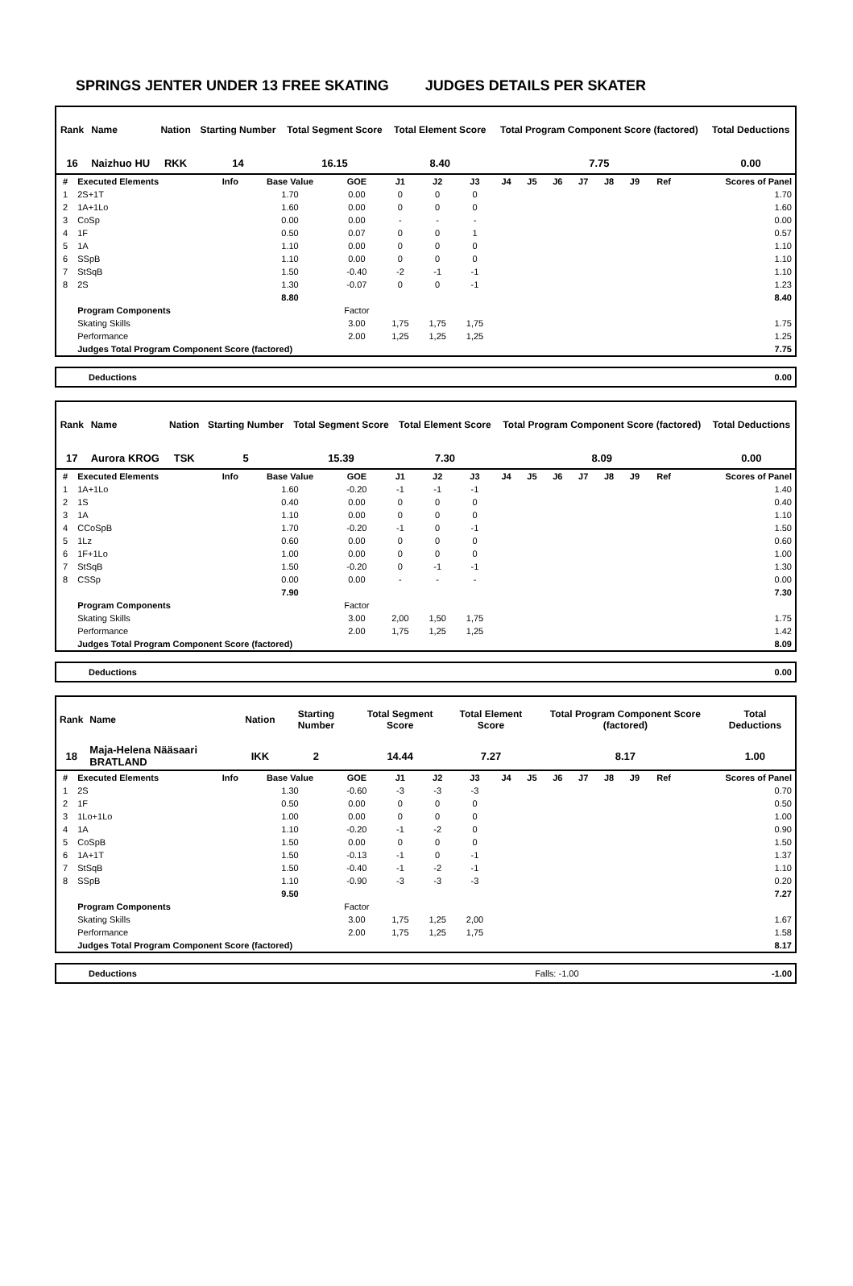SPRINGS JENTER UNDER 13 FREE SKATING JUDGES DETAILS PER SKATER
| Rank | Name | Nation | Starting Number | Total Segment Score | Total Element Score | Total Program Component Score (factored) | Total Deductions |
| --- | --- | --- | --- | --- | --- | --- | --- |
| 16 | Naizhuo HU | RKK | 14 | 16.15 | 8.40 | 7.75 | 0.00 |
| # | Executed Elements | Info | Base Value | GOE | J1 | J2 | J3 | J4 | J5 | J6 | J7 | J8 | J9 | Ref | Scores of Panel |
| --- | --- | --- | --- | --- | --- | --- | --- | --- | --- | --- | --- | --- | --- | --- | --- |
| 1 | 2S+1T | | 1.70 | 0.00 | 0 | 0 | 0 | | | | | | | | 1.70 |
| 2 | 1A+1Lo | | 1.60 | 0.00 | 0 | 0 | 0 | | | | | | | | 1.60 |
| 3 | CoSp | | 0.00 | 0.00 | - | - | - | | | | | | | | 0.00 |
| 4 | 1F | | 0.50 | 0.07 | 0 | 0 | 1 | | | | | | | | 0.57 |
| 5 | 1A | | 1.10 | 0.00 | 0 | 0 | 0 | | | | | | | | 1.10 |
| 6 | SSpB | | 1.10 | 0.00 | 0 | 0 | 0 | | | | | | | | 1.10 |
| 7 | StSqB | | 1.50 | -0.40 | -2 | -1 | -1 | | | | | | | | 1.10 |
| 8 | 2S | | 1.30 | -0.07 | 0 | 0 | -1 | | | | | | | | 1.23 |
| | | | 8.80 | | | | | | | | | | | | 8.40 |
| | Program Components | | | Factor | | | | | | | | | | | |
| | Skating Skills | | | 3.00 | 1,75 | 1,75 | 1,75 | | | | | | | | 1.75 |
| | Performance | | | 2.00 | 1,25 | 1,25 | 1,25 | | | | | | | | 1.25 |
| | Judges Total Program Component Score (factored) | | | | | | | | | | | | | | 7.75 |
| Deductions | 0.00 |
| Rank | Name | Nation | Starting Number | Total Segment Score | Total Element Score | Total Program Component Score (factored) | Total Deductions |
| --- | --- | --- | --- | --- | --- | --- | --- |
| 17 | Aurora KROG | TSK | 5 | 15.39 | 7.30 | 8.09 | 0.00 |
| # | Executed Elements | Info | Base Value | GOE | J1 | J2 | J3 | J4 | J5 | J6 | J7 | J8 | J9 | Ref | Scores of Panel |
| --- | --- | --- | --- | --- | --- | --- | --- | --- | --- | --- | --- | --- | --- | --- | --- |
| 1 | 1A+1Lo | | 1.60 | -0.20 | -1 | -1 | -1 | | | | | | | | 1.40 |
| 2 | 1S | | 0.40 | 0.00 | 0 | 0 | 0 | | | | | | | | 0.40 |
| 3 | 1A | | 1.10 | 0.00 | 0 | 0 | 0 | | | | | | | | 1.10 |
| 4 | CCoSpB | | 1.70 | -0.20 | -1 | 0 | -1 | | | | | | | | 1.50 |
| 5 | 1Lz | | 0.60 | 0.00 | 0 | 0 | 0 | | | | | | | | 0.60 |
| 6 | 1F+1Lo | | 1.00 | 0.00 | 0 | 0 | 0 | | | | | | | | 1.00 |
| 7 | StSqB | | 1.50 | -0.20 | 0 | -1 | -1 | | | | | | | | 1.30 |
| 8 | CSSp | | 0.00 | 0.00 | - | - | - | | | | | | | | 0.00 |
| | | | 7.90 | | | | | | | | | | | | 7.30 |
| | Program Components | | | Factor | | | | | | | | | | | |
| | Skating Skills | | | 3.00 | 2,00 | 1,50 | 1,75 | | | | | | | | 1.75 |
| | Performance | | | 2.00 | 1,75 | 1,25 | 1,25 | | | | | | | | 1.42 |
| | Judges Total Program Component Score (factored) | | | | | | | | | | | | | | 8.09 |
| Deductions | 0.00 |
| Rank | Name | Nation | Starting Number | Total Segment Score | Total Element Score | Total Program Component Score (factored) | Total Deductions |
| --- | --- | --- | --- | --- | --- | --- | --- |
| 18 | Maja-Helena Nääsaari BRATLAND | IKK | 2 | 14.44 | 7.27 | 8.17 | 1.00 |
| # | Executed Elements | Info | Base Value | GOE | J1 | J2 | J3 | J4 | J5 | J6 | J7 | J8 | J9 | Ref | Scores of Panel |
| --- | --- | --- | --- | --- | --- | --- | --- | --- | --- | --- | --- | --- | --- | --- | --- |
| 1 | 2S | | 1.30 | -0.60 | -3 | -3 | -3 | | | | | | | | 0.70 |
| 2 | 1F | | 0.50 | 0.00 | 0 | 0 | 0 | | | | | | | | 0.50 |
| 3 | 1Lo+1Lo | | 1.00 | 0.00 | 0 | 0 | 0 | | | | | | | | 1.00 |
| 4 | 1A | | 1.10 | -0.20 | -1 | -2 | 0 | | | | | | | | 0.90 |
| 5 | CoSpB | | 1.50 | 0.00 | 0 | 0 | 0 | | | | | | | | 1.50 |
| 6 | 1A+1T | | 1.50 | -0.13 | -1 | 0 | -1 | | | | | | | | 1.37 |
| 7 | StSqB | | 1.50 | -0.40 | -1 | -2 | -1 | | | | | | | | 1.10 |
| 8 | SSpB | | 1.10 | -0.90 | -3 | -3 | -3 | | | | | | | | 0.20 |
| | | | 9.50 | | | | | | | | | | | | 7.27 |
| | Program Components | | | Factor | | | | | | | | | | | |
| | Skating Skills | | | 3.00 | 1,75 | 1,25 | 2,00 | | | | | | | | 1.67 |
| | Performance | | | 2.00 | 1,75 | 1,25 | 1,75 | | | | | | | | 1.58 |
| | Judges Total Program Component Score (factored) | | | | | | | | | | | | | | 8.17 |
| Deductions | Falls: -1.00 | -1.00 |